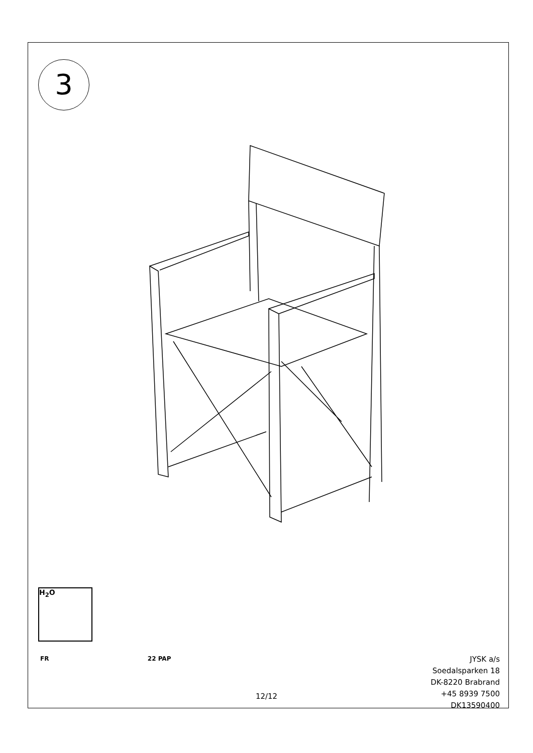3
H<sub>2</sub>O
FR 22 PAP
12/12
JYSK a/s
Soedalsparken 18
DK-8220 Brabrand
+45 8939 7500
DK13590400